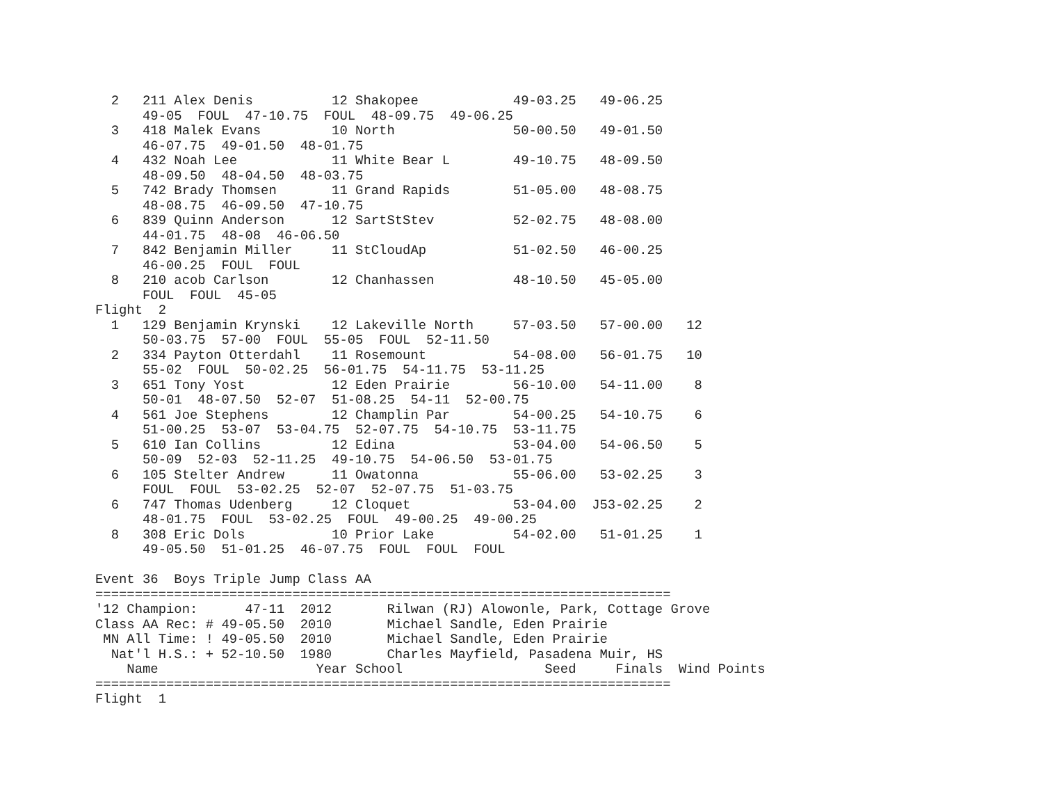2   211 Alex Denis          12 Shakopee            49-03.25   49-06.25
      49-05  FOUL  47-10.75  FOUL  48-09.75  49-06.25
  3   418 Malek Evans         10 North               50-00.50   49-01.50
      46-07.75  49-01.50  48-01.75
  4   432 Noah Lee            11 White Bear L        49-10.75   48-09.50
      48-09.50  48-04.50  48-03.75
  5   742 Brady Thomsen       11 Grand Rapids        51-05.00   48-08.75
      48-08.75  46-09.50  47-10.75
  6   839 Quinn Anderson      12 SartStStev          52-02.75   48-08.00
      44-01.75  48-08  46-06.50
  7   842 Benjamin Miller     11 StCloudAp           51-02.50   46-00.25
      46-00.25  FOUL  FOUL
  8   210 acob Carlson        12 Chanhassen          48-10.50   45-05.00
      FOUL  FOUL  45-05
Flight  2
  1   129 Benjamin Krynski    12 Lakeville North     57-03.50   57-00.00   12
      50-03.75  57-00  FOUL  55-05  FOUL  52-11.50
  2   334 Payton Otterdahl    11 Rosemount           54-08.00   56-01.75   10
      55-02  FOUL  50-02.25  56-01.75  54-11.75  53-11.25
  3   651 Tony Yost           12 Eden Prairie        56-10.00   54-11.00    8
      50-01  48-07.50  52-07  51-08.25  54-11  52-00.75
  4   561 Joe Stephens        12 Champlin Par        54-00.25   54-10.75    6
      51-00.25  53-07  53-04.75  52-07.75  54-10.75  53-11.75
  5   610 Ian Collins         12 Edina               53-04.00   54-06.50    5
      50-09  52-03  52-11.25  49-10.75  54-06.50  53-01.75
  6   105 Stelter Andrew      11 Owatonna            55-06.00   53-02.25    3
      FOUL  FOUL  53-02.25  52-07  52-07.75  51-03.75
  6   747 Thomas Udenberg     12 Cloquet             53-04.00  J53-02.25    2
      48-01.75  FOUL  53-02.25  FOUL  49-00.25  49-00.25
  8   308 Eric Dols           10 Prior Lake          54-02.00   51-01.25    1
      49-05.50  51-01.25  46-07.75  FOUL  FOUL  FOUL

Event 36  Boys Triple Jump Class AA
=========================================================================
'12 Champion:      47-11  2012       Rilwan (RJ) Alowonle, Park, Cottage Grove
Class AA Rec: # 49-05.50  2010       Michael Sandle, Eden Prairie
 MN All Time: ! 49-05.50  2010       Michael Sandle, Eden Prairie
  Nat'l H.S.: + 52-10.50  1980       Charles Mayfield, Pasadena Muir, HS
    Name                    Year School                  Seed     Finals  Wind Points
=========================================================================
Flight  1